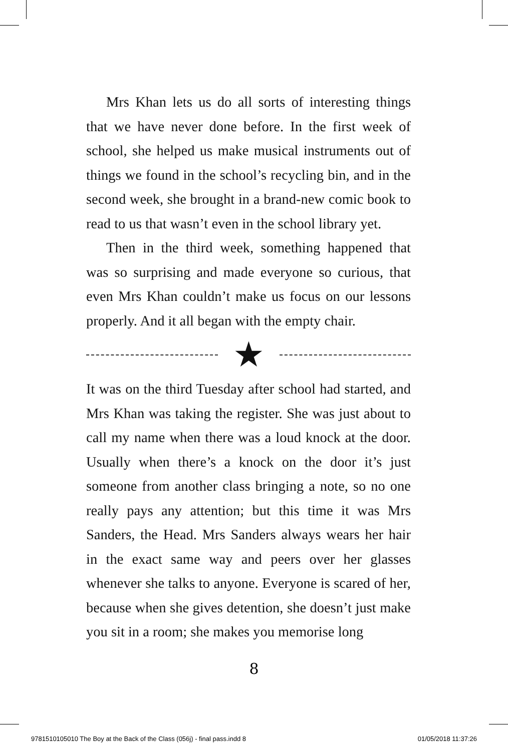Mrs Khan lets us do all sorts of interesting things that we have never done before. In the first week of school, she helped us make musical instruments out of things we found in the school’s recycling bin, and in the second week, she brought in a brand-new comic book to read to us that wasn’t even in the school library yet.
Then in the third week, something happened that was so surprising and made everyone so curious, that even Mrs Khan couldn’t make us focus on our lessons properly. And it all began with the empty chair.
★
It was on the third Tuesday after school had started, and Mrs Khan was taking the register. She was just about to call my name when there was a loud knock at the door. Usually when there’s a knock on the door it’s just someone from another class bringing a note, so no one really pays any attention; but this time it was Mrs Sanders, the Head. Mrs Sanders always wears her hair in the exact same way and peers over her glasses whenever she talks to anyone. Everyone is scared of her, because when she gives detention, she doesn’t just make you sit in a room; she makes you memorise long
8
9781510105010 The Boy at the Back of the Class (056j) - final pass.indd 8 01/05/2018 11:37:26